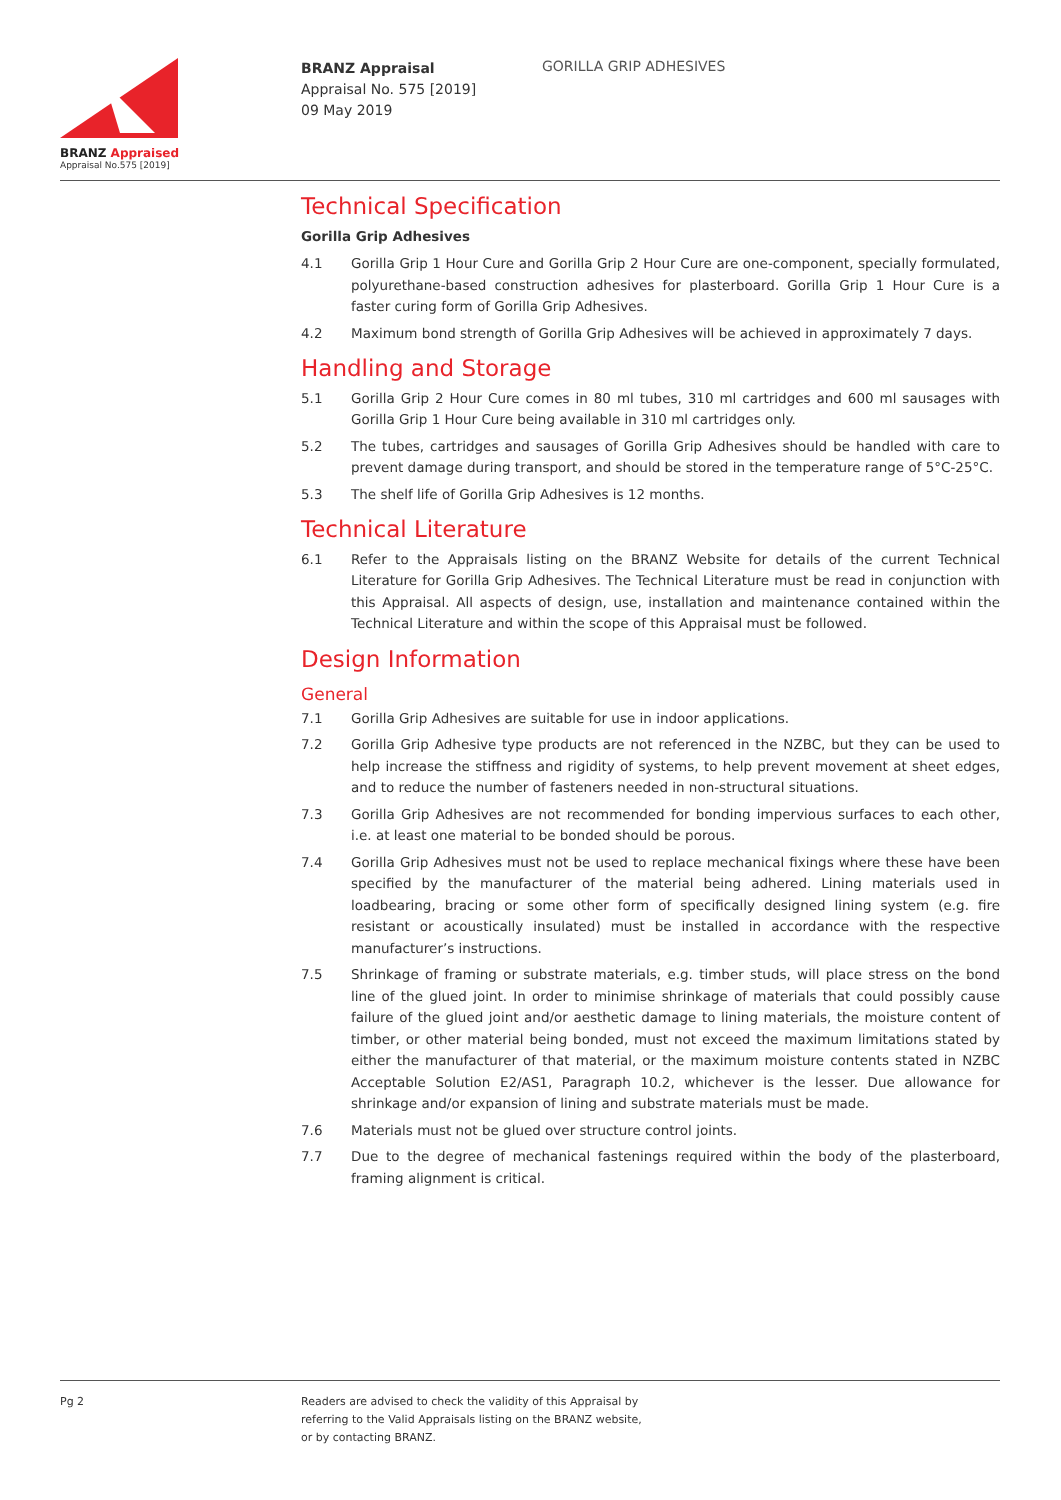BRANZ Appraised
Appraisal No.575 [2019]
BRANZ Appraisal
Appraisal No. 575 [2019]
09 May 2019
GORILLA GRIP ADHESIVES
Technical Specification
Gorilla Grip Adhesives
4.1 Gorilla Grip 1 Hour Cure and Gorilla Grip 2 Hour Cure are one-component, specially formulated, polyurethane-based construction adhesives for plasterboard. Gorilla Grip 1 Hour Cure is a faster curing form of Gorilla Grip Adhesives.
4.2 Maximum bond strength of Gorilla Grip Adhesives will be achieved in approximately 7 days.
Handling and Storage
5.1 Gorilla Grip 2 Hour Cure comes in 80 ml tubes, 310 ml cartridges and 600 ml sausages with Gorilla Grip 1 Hour Cure being available in 310 ml cartridges only.
5.2 The tubes, cartridges and sausages of Gorilla Grip Adhesives should be handled with care to prevent damage during transport, and should be stored in the temperature range of 5°C-25°C.
5.3 The shelf life of Gorilla Grip Adhesives is 12 months.
Technical Literature
6.1 Refer to the Appraisals listing on the BRANZ Website for details of the current Technical Literature for Gorilla Grip Adhesives. The Technical Literature must be read in conjunction with this Appraisal. All aspects of design, use, installation and maintenance contained within the Technical Literature and within the scope of this Appraisal must be followed.
Design Information
General
7.1 Gorilla Grip Adhesives are suitable for use in indoor applications.
7.2 Gorilla Grip Adhesive type products are not referenced in the NZBC, but they can be used to help increase the stiffness and rigidity of systems, to help prevent movement at sheet edges, and to reduce the number of fasteners needed in non-structural situations.
7.3 Gorilla Grip Adhesives are not recommended for bonding impervious surfaces to each other, i.e. at least one material to be bonded should be porous.
7.4 Gorilla Grip Adhesives must not be used to replace mechanical fixings where these have been specified by the manufacturer of the material being adhered. Lining materials used in loadbearing, bracing or some other form of specifically designed lining system (e.g. fire resistant or acoustically insulated) must be installed in accordance with the respective manufacturer’s instructions.
7.5 Shrinkage of framing or substrate materials, e.g. timber studs, will place stress on the bond line of the glued joint. In order to minimise shrinkage of materials that could possibly cause failure of the glued joint and/or aesthetic damage to lining materials, the moisture content of timber, or other material being bonded, must not exceed the maximum limitations stated by either the manufacturer of that material, or the maximum moisture contents stated in NZBC Acceptable Solution E2/AS1, Paragraph 10.2, whichever is the lesser. Due allowance for shrinkage and/or expansion of lining and substrate materials must be made.
7.6 Materials must not be glued over structure control joints.
7.7 Due to the degree of mechanical fastenings required within the body of the plasterboard, framing alignment is critical.
Pg 2
Readers are advised to check the validity of this Appraisal by
referring to the Valid Appraisals listing on the BRANZ website,
or by contacting BRANZ.